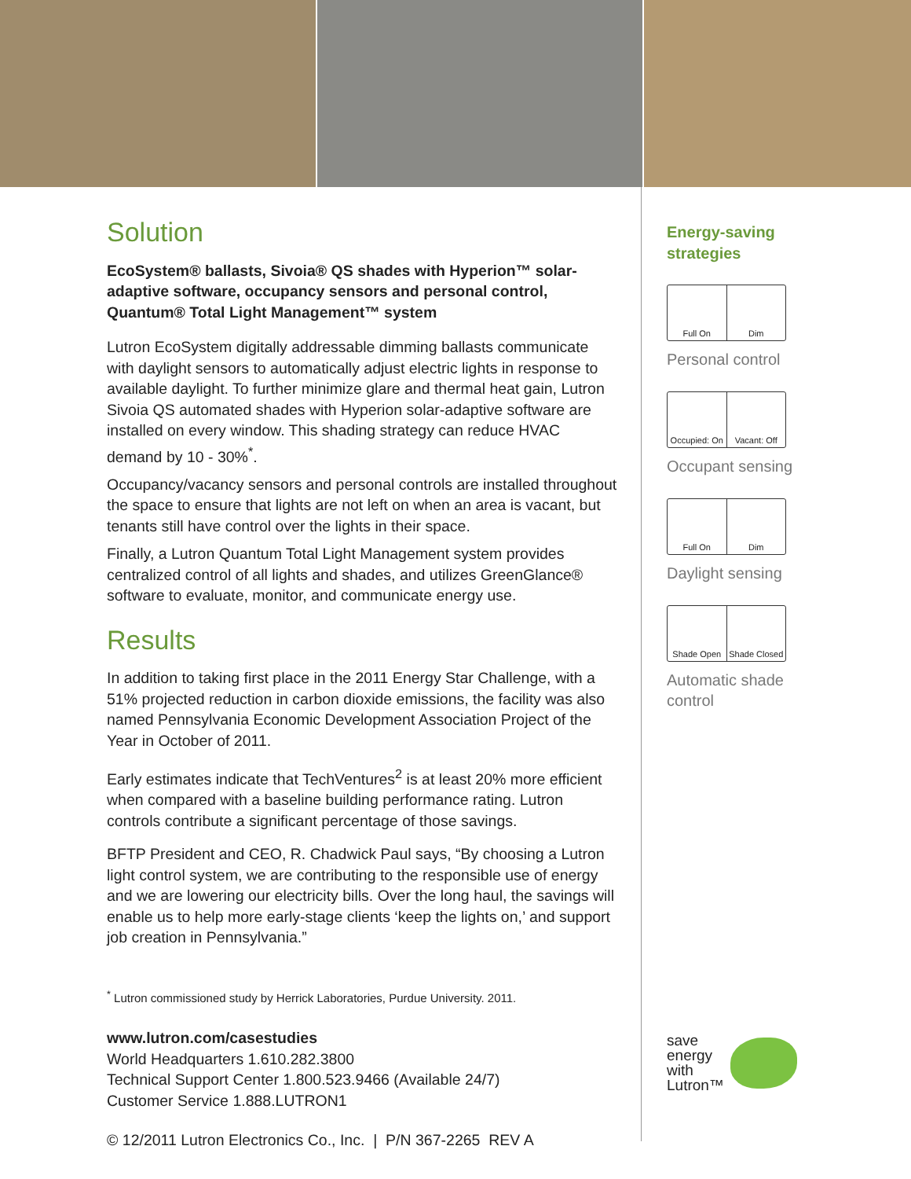Solution
EcoSystem® ballasts, Sivoia® QS shades with Hyperion™ solar-adaptive software, occupancy sensors and personal control, Quantum® Total Light Management™ system
Lutron EcoSystem digitally addressable dimming ballasts communicate with daylight sensors to automatically adjust electric lights in response to available daylight. To further minimize glare and thermal heat gain, Lutron Sivoia QS automated shades with Hyperion solar-adaptive software are installed on every window. This shading strategy can reduce HVAC demand by 10 - 30%<sup>*</sup>.
Occupancy/vacancy sensors and personal controls are installed throughout the space to ensure that lights are not left on when an area is vacant, but tenants still have control over the lights in their space.
Finally, a Lutron Quantum Total Light Management system provides centralized control of all lights and shades, and utilizes GreenGlance® software to evaluate, monitor, and communicate energy use.
Results
In addition to taking first place in the 2011 Energy Star Challenge, with a 51% projected reduction in carbon dioxide emissions, the facility was also named Pennsylvania Economic Development Association Project of the Year in October of 2011.
Early estimates indicate that TechVentures<sup>2</sup> is at least 20% more efficient when compared with a baseline building performance rating. Lutron controls contribute a significant percentage of those savings.
BFTP President and CEO, R. Chadwick Paul says, “By choosing a Lutron light control system, we are contributing to the responsible use of energy and we are lowering our electricity bills. Over the long haul, the savings will enable us to help more early-stage clients ‘keep the lights on,’ and support job creation in Pennsylvania.”
<sup>*</sup> Lutron commissioned study by Herrick Laboratories, Purdue University. 2011.
www.lutron.com/casestudies
World Headquarters 1.610.282.3800
Technical Support Center 1.800.523.9466 (Available 24/7)
Customer Service 1.888.LUTRON1
© 12/2011 Lutron Electronics Co., Inc. | P/N 367-2265 REV A
Energy-saving
strategies
Full On Dim
Personal control
Occupied: On Vacant: Off
Occupant sensing
Full On Dim
Daylight sensing
Shade Open Shade Closed
Automatic shade
control
save
energy
with
Lutron™